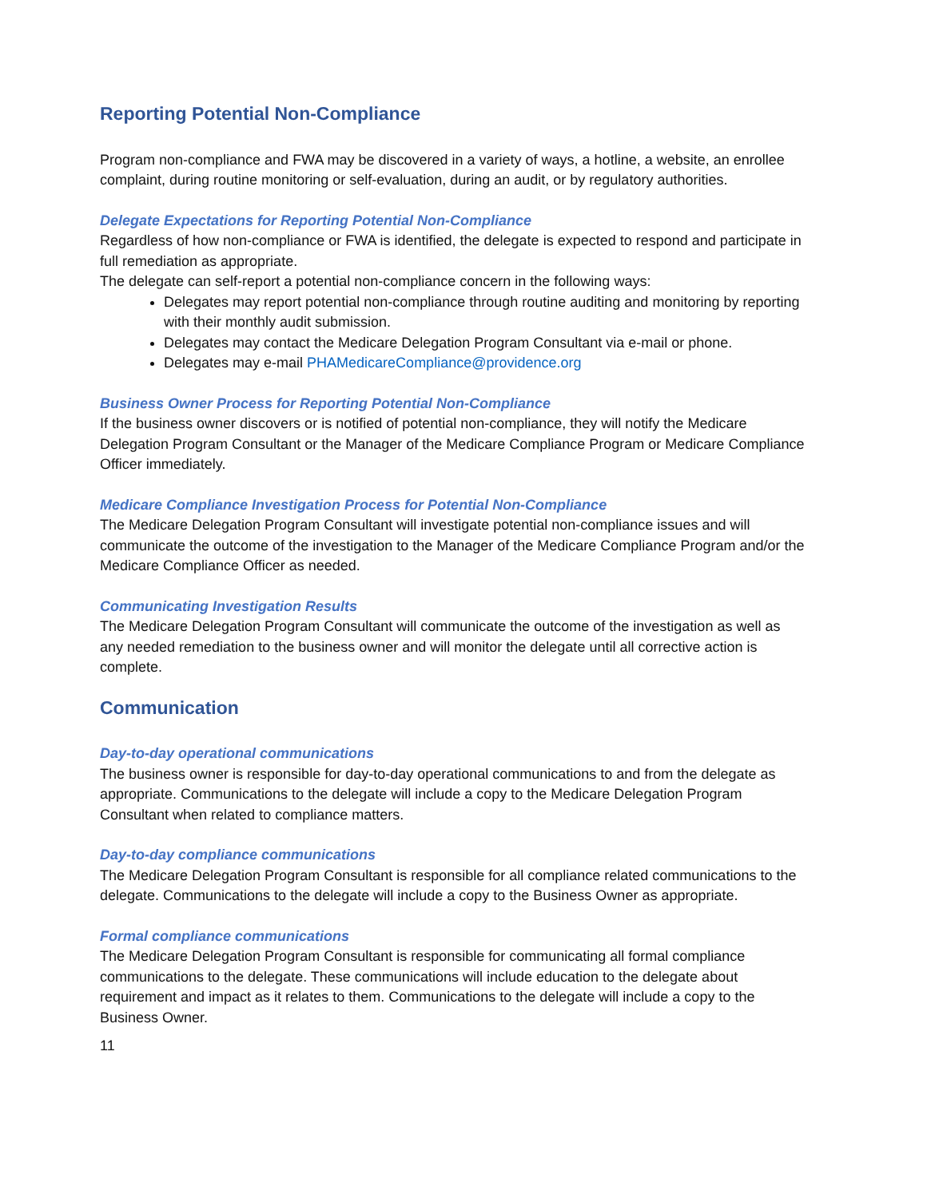Reporting Potential Non-Compliance
Program non-compliance and FWA may be discovered in a variety of ways, a hotline, a website, an enrollee complaint, during routine monitoring or self-evaluation, during an audit, or by regulatory authorities.
Delegate Expectations for Reporting Potential Non-Compliance
Regardless of how non-compliance or FWA is identified, the delegate is expected to respond and participate in full remediation as appropriate.
The delegate can self-report a potential non-compliance concern in the following ways:
Delegates may report potential non-compliance through routine auditing and monitoring by reporting with their monthly audit submission.
Delegates may contact the Medicare Delegation Program Consultant via e-mail or phone.
Delegates may e-mail PHAMedicareCompliance@providence.org
Business Owner Process for Reporting Potential Non-Compliance
If the business owner discovers or is notified of potential non-compliance, they will notify the Medicare Delegation Program Consultant or the Manager of the Medicare Compliance Program or Medicare Compliance Officer immediately.
Medicare Compliance Investigation Process for Potential Non-Compliance
The Medicare Delegation Program Consultant will investigate potential non-compliance issues and will communicate the outcome of the investigation to the Manager of the Medicare Compliance Program and/or the Medicare Compliance Officer as needed.
Communicating Investigation Results
The Medicare Delegation Program Consultant will communicate the outcome of the investigation as well as any needed remediation to the business owner and will monitor the delegate until all corrective action is complete.
Communication
Day-to-day operational communications
The business owner is responsible for day-to-day operational communications to and from the delegate as appropriate. Communications to the delegate will include a copy to the Medicare Delegation Program Consultant when related to compliance matters.
Day-to-day compliance communications
The Medicare Delegation Program Consultant is responsible for all compliance related communications to the delegate. Communications to the delegate will include a copy to the Business Owner as appropriate.
Formal compliance communications
The Medicare Delegation Program Consultant is responsible for communicating all formal compliance communications to the delegate. These communications will include education to the delegate about requirement and impact as it relates to them. Communications to the delegate will include a copy to the Business Owner.
11